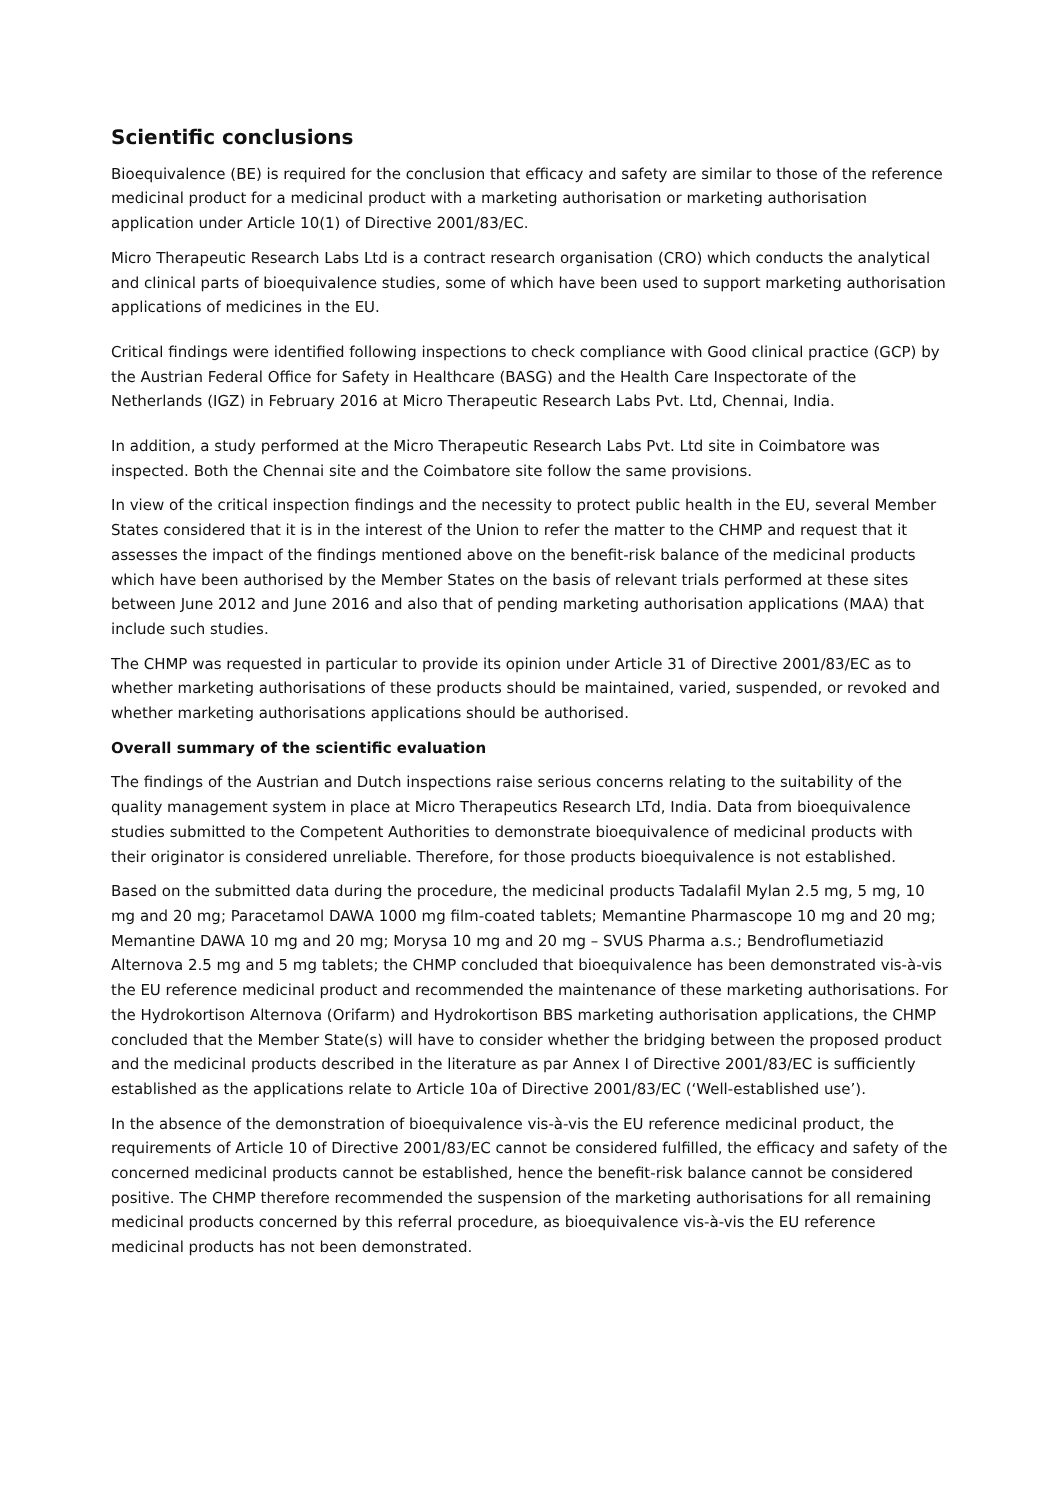Scientific conclusions
Bioequivalence (BE) is required for the conclusion that efficacy and safety are similar to those of the reference medicinal product for a medicinal product with a marketing authorisation or marketing authorisation application under Article 10(1) of Directive 2001/83/EC.
Micro Therapeutic Research Labs Ltd is a contract research organisation (CRO) which conducts the analytical and clinical parts of bioequivalence studies, some of which have been used to support marketing authorisation applications of medicines in the EU.
Critical findings were identified following inspections to check compliance with Good clinical practice (GCP) by the Austrian Federal Office for Safety in Healthcare (BASG) and the Health Care Inspectorate of the Netherlands (IGZ) in February 2016 at Micro Therapeutic Research Labs Pvt. Ltd, Chennai, India.
In addition, a study performed at the Micro Therapeutic Research Labs Pvt. Ltd site in Coimbatore was inspected. Both the Chennai site and the Coimbatore site follow the same provisions.
In view of the critical inspection findings and the necessity to protect public health in the EU, several Member States considered that it is in the interest of the Union to refer the matter to the CHMP and request that it assesses the impact of the findings mentioned above on the benefit-risk balance of the medicinal products which have been authorised by the Member States on the basis of relevant trials performed at these sites between June 2012 and June 2016 and also that of pending marketing authorisation applications (MAA) that include such studies.
The CHMP was requested in particular to provide its opinion under Article 31 of Directive 2001/83/EC as to whether marketing authorisations of these products should be maintained, varied, suspended, or revoked and whether marketing authorisations applications should be authorised.
Overall summary of the scientific evaluation
The findings of the Austrian and Dutch inspections raise serious concerns relating to the suitability of the quality management system in place at Micro Therapeutics Research LTd, India. Data from bioequivalence studies submitted to the Competent Authorities to demonstrate bioequivalence of medicinal products with their originator is considered unreliable. Therefore, for those products bioequivalence is not established.
Based on the submitted data during the procedure, the medicinal products Tadalafil Mylan 2.5 mg, 5 mg, 10 mg and 20 mg; Paracetamol DAWA 1000 mg film-coated tablets; Memantine Pharmascope 10 mg and 20 mg; Memantine DAWA 10 mg and 20 mg; Morysa 10 mg and 20 mg – SVUS Pharma a.s.; Bendroflumetiazid Alternova 2.5 mg and 5 mg tablets; the CHMP concluded that bioequivalence has been demonstrated vis-à-vis the EU reference medicinal product and recommended the maintenance of these marketing authorisations. For the Hydrokortison Alternova (Orifarm) and Hydrokortison BBS marketing authorisation applications, the CHMP concluded that the Member State(s) will have to consider whether the bridging between the proposed product and the medicinal products described in the literature as par Annex I of Directive 2001/83/EC is sufficiently established as the applications relate to Article 10a of Directive 2001/83/EC (‘Well-established use’).
In the absence of the demonstration of bioequivalence vis-à-vis the EU reference medicinal product, the requirements of Article 10 of Directive 2001/83/EC cannot be considered fulfilled, the efficacy and safety of the concerned medicinal products cannot be established, hence the benefit-risk balance cannot be considered positive. The CHMP therefore recommended the suspension of the marketing authorisations for all remaining medicinal products concerned by this referral procedure, as bioequivalence vis-à-vis the EU reference medicinal products has not been demonstrated.